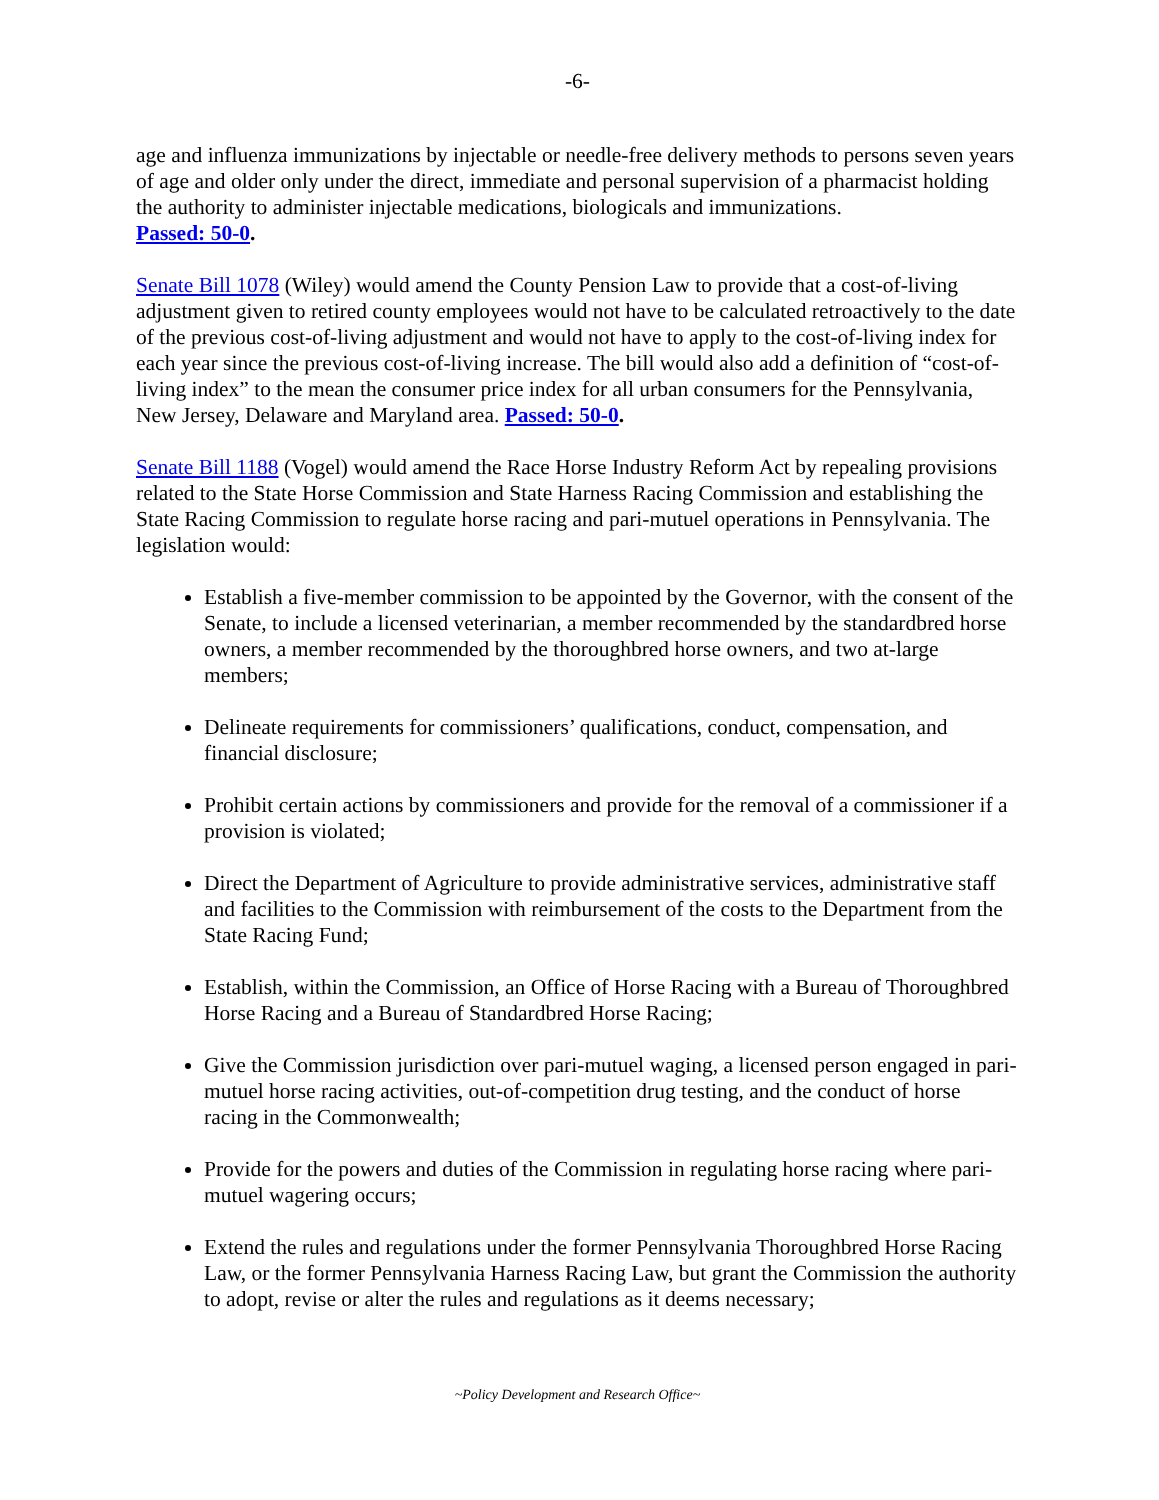-6-
age and influenza immunizations by injectable or needle-free delivery methods to persons seven years of age and older only under the direct, immediate and personal supervision of a pharmacist holding the authority to administer injectable medications, biologicals and immunizations.
Passed: 50-0.
Senate Bill 1078 (Wiley) would amend the County Pension Law to provide that a cost-of-living adjustment given to retired county employees would not have to be calculated retroactively to the date of the previous cost-of-living adjustment and would not have to apply to the cost-of-living index for each year since the previous cost-of-living increase. The bill would also add a definition of “cost-of-living index” to the mean the consumer price index for all urban consumers for the Pennsylvania, New Jersey, Delaware and Maryland area. Passed: 50-0.
Senate Bill 1188 (Vogel) would amend the Race Horse Industry Reform Act by repealing provisions related to the State Horse Commission and State Harness Racing Commission and establishing the State Racing Commission to regulate horse racing and pari-mutuel operations in Pennsylvania. The legislation would:
Establish a five-member commission to be appointed by the Governor, with the consent of the Senate, to include a licensed veterinarian, a member recommended by the standardbred horse owners, a member recommended by the thoroughbred horse owners, and two at-large members;
Delineate requirements for commissioners’ qualifications, conduct, compensation, and financial disclosure;
Prohibit certain actions by commissioners and provide for the removal of a commissioner if a provision is violated;
Direct the Department of Agriculture to provide administrative services, administrative staff and facilities to the Commission with reimbursement of the costs to the Department from the State Racing Fund;
Establish, within the Commission, an Office of Horse Racing with a Bureau of Thoroughbred Horse Racing and a Bureau of Standardbred Horse Racing;
Give the Commission jurisdiction over pari-mutuel waging, a licensed person engaged in pari-mutuel horse racing activities, out-of-competition drug testing, and the conduct of horse racing in the Commonwealth;
Provide for the powers and duties of the Commission in regulating horse racing where pari-mutuel wagering occurs;
Extend the rules and regulations under the former Pennsylvania Thoroughbred Horse Racing Law, or the former Pennsylvania Harness Racing Law, but grant the Commission the authority to adopt, revise or alter the rules and regulations as it deems necessary;
~Policy Development and Research Office~